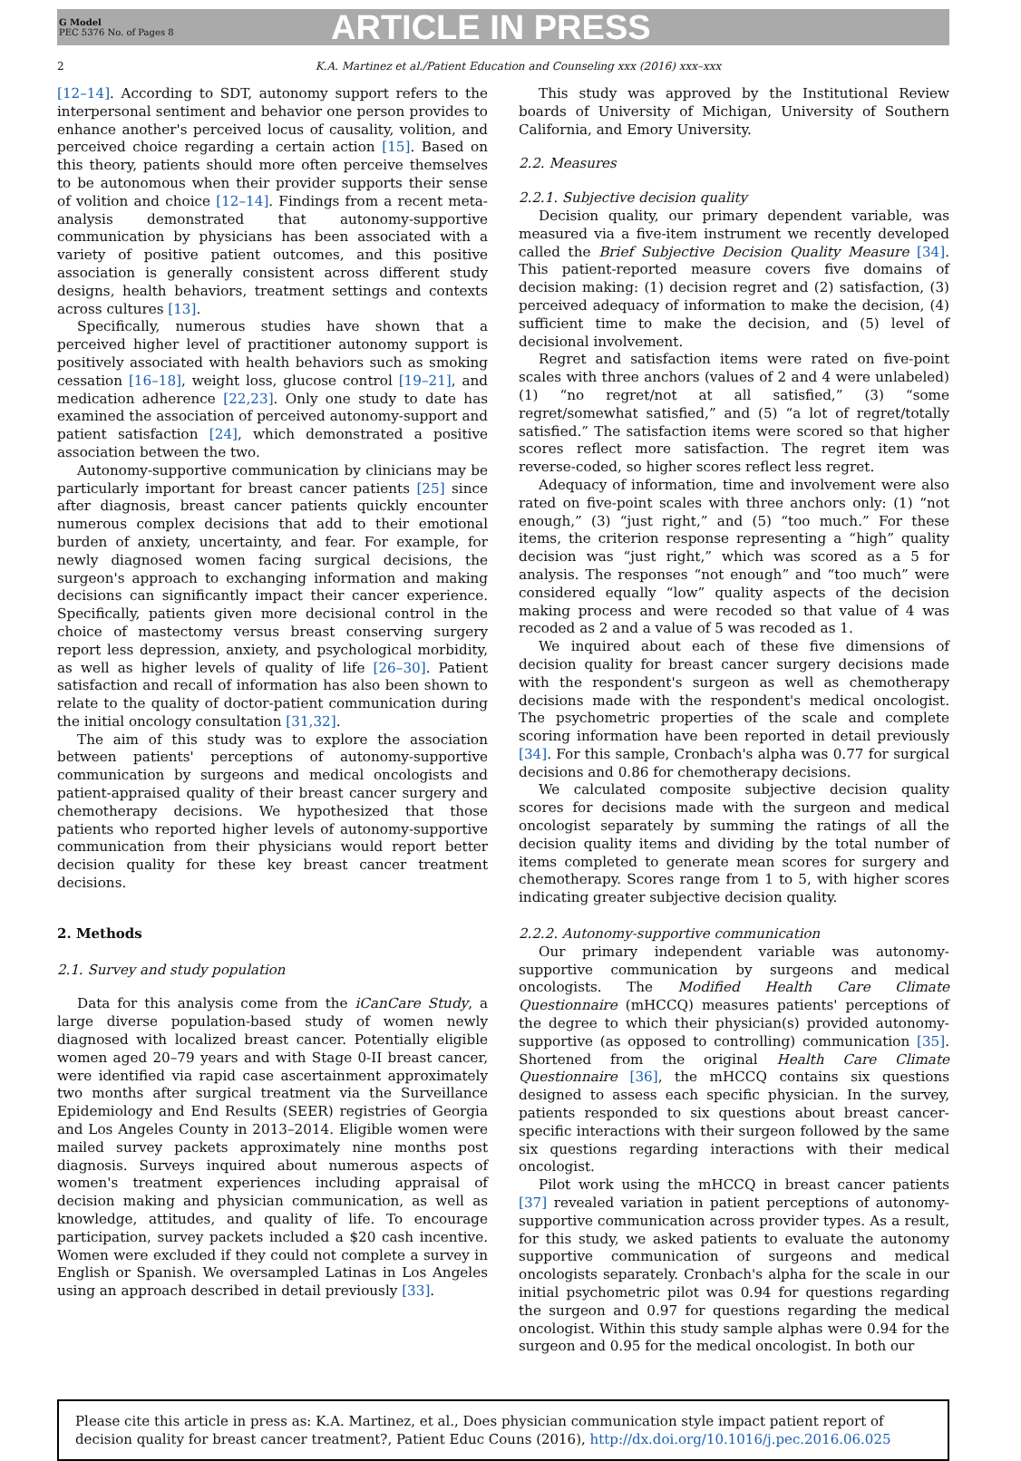G Model
PEC 5376 No. of Pages 8
ARTICLE IN PRESS
2 K.A. Martinez et al./Patient Education and Counseling xxx (2016) xxx–xxx
[12–14]. According to SDT, autonomy support refers to the interpersonal sentiment and behavior one person provides to enhance another's perceived locus of causality, volition, and perceived choice regarding a certain action [15]. Based on this theory, patients should more often perceive themselves to be autonomous when their provider supports their sense of volition and choice [12–14]. Findings from a recent meta-analysis demonstrated that autonomy-supportive communication by physicians has been associated with a variety of positive patient outcomes, and this positive association is generally consistent across different study designs, health behaviors, treatment settings and contexts across cultures [13].
Specifically, numerous studies have shown that a perceived higher level of practitioner autonomy support is positively associated with health behaviors such as smoking cessation [16–18], weight loss, glucose control [19–21], and medication adherence [22,23]. Only one study to date has examined the association of perceived autonomy-support and patient satisfaction [24], which demonstrated a positive association between the two.
Autonomy-supportive communication by clinicians may be particularly important for breast cancer patients [25] since after diagnosis, breast cancer patients quickly encounter numerous complex decisions that add to their emotional burden of anxiety, uncertainty, and fear. For example, for newly diagnosed women facing surgical decisions, the surgeon's approach to exchanging information and making decisions can significantly impact their cancer experience. Specifically, patients given more decisional control in the choice of mastectomy versus breast conserving surgery report less depression, anxiety, and psychological morbidity, as well as higher levels of quality of life [26–30]. Patient satisfaction and recall of information has also been shown to relate to the quality of doctor-patient communication during the initial oncology consultation [31,32].
The aim of this study was to explore the association between patients' perceptions of autonomy-supportive communication by surgeons and medical oncologists and patient-appraised quality of their breast cancer surgery and chemotherapy decisions. We hypothesized that those patients who reported higher levels of autonomy-supportive communication from their physicians would report better decision quality for these key breast cancer treatment decisions.
2. Methods
2.1. Survey and study population
Data for this analysis come from the iCanCare Study, a large diverse population-based study of women newly diagnosed with localized breast cancer. Potentially eligible women aged 20–79 years and with Stage 0-II breast cancer, were identified via rapid case ascertainment approximately two months after surgical treatment via the Surveillance Epidemiology and End Results (SEER) registries of Georgia and Los Angeles County in 2013–2014. Eligible women were mailed survey packets approximately nine months post diagnosis. Surveys inquired about numerous aspects of women's treatment experiences including appraisal of decision making and physician communication, as well as knowledge, attitudes, and quality of life. To encourage participation, survey packets included a $20 cash incentive. Women were excluded if they could not complete a survey in English or Spanish. We oversampled Latinas in Los Angeles using an approach described in detail previously [33].
This study was approved by the Institutional Review boards of University of Michigan, University of Southern California, and Emory University.
2.2. Measures
2.2.1. Subjective decision quality
Decision quality, our primary dependent variable, was measured via a five-item instrument we recently developed called the Brief Subjective Decision Quality Measure [34]. This patient-reported measure covers five domains of decision making: (1) decision regret and (2) satisfaction, (3) perceived adequacy of information to make the decision, (4) sufficient time to make the decision, and (5) level of decisional involvement.
Regret and satisfaction items were rated on five-point scales with three anchors (values of 2 and 4 were unlabeled) (1) “no regret/not at all satisfied,” (3) “some regret/somewhat satisfied,” and (5) “a lot of regret/totally satisfied.” The satisfaction items were scored so that higher scores reflect more satisfaction. The regret item was reverse-coded, so higher scores reflect less regret.
Adequacy of information, time and involvement were also rated on five-point scales with three anchors only: (1) “not enough,” (3) “just right,” and (5) “too much.” For these items, the criterion response representing a “high” quality decision was “just right,” which was scored as a 5 for analysis. The responses “not enough” and “too much” were considered equally “low” quality aspects of the decision making process and were recoded so that value of 4 was recoded as 2 and a value of 5 was recoded as 1.
We inquired about each of these five dimensions of decision quality for breast cancer surgery decisions made with the respondent's surgeon as well as chemotherapy decisions made with the respondent's medical oncologist. The psychometric properties of the scale and complete scoring information have been reported in detail previously [34]. For this sample, Cronbach's alpha was 0.77 for surgical decisions and 0.86 for chemotherapy decisions.
We calculated composite subjective decision quality scores for decisions made with the surgeon and medical oncologist separately by summing the ratings of all the decision quality items and dividing by the total number of items completed to generate mean scores for surgery and chemotherapy. Scores range from 1 to 5, with higher scores indicating greater subjective decision quality.
2.2.2. Autonomy-supportive communication
Our primary independent variable was autonomy-supportive communication by surgeons and medical oncologists. The Modified Health Care Climate Questionnaire (mHCCQ) measures patients' perceptions of the degree to which their physician(s) provided autonomy-supportive (as opposed to controlling) communication [35]. Shortened from the original Health Care Climate Questionnaire [36], the mHCCQ contains six questions designed to assess each specific physician. In the survey, patients responded to six questions about breast cancer-specific interactions with their surgeon followed by the same six questions regarding interactions with their medical oncologist.
Pilot work using the mHCCQ in breast cancer patients [37] revealed variation in patient perceptions of autonomy-supportive communication across provider types. As a result, for this study, we asked patients to evaluate the autonomy supportive communication of surgeons and medical oncologists separately. Cronbach's alpha for the scale in our initial psychometric pilot was 0.94 for questions regarding the surgeon and 0.97 for questions regarding the medical oncologist. Within this study sample alphas were 0.94 for the surgeon and 0.95 for the medical oncologist. In both our
Please cite this article in press as: K.A. Martinez, et al., Does physician communication style impact patient report of decision quality for breast cancer treatment?, Patient Educ Couns (2016), http://dx.doi.org/10.1016/j.pec.2016.06.025